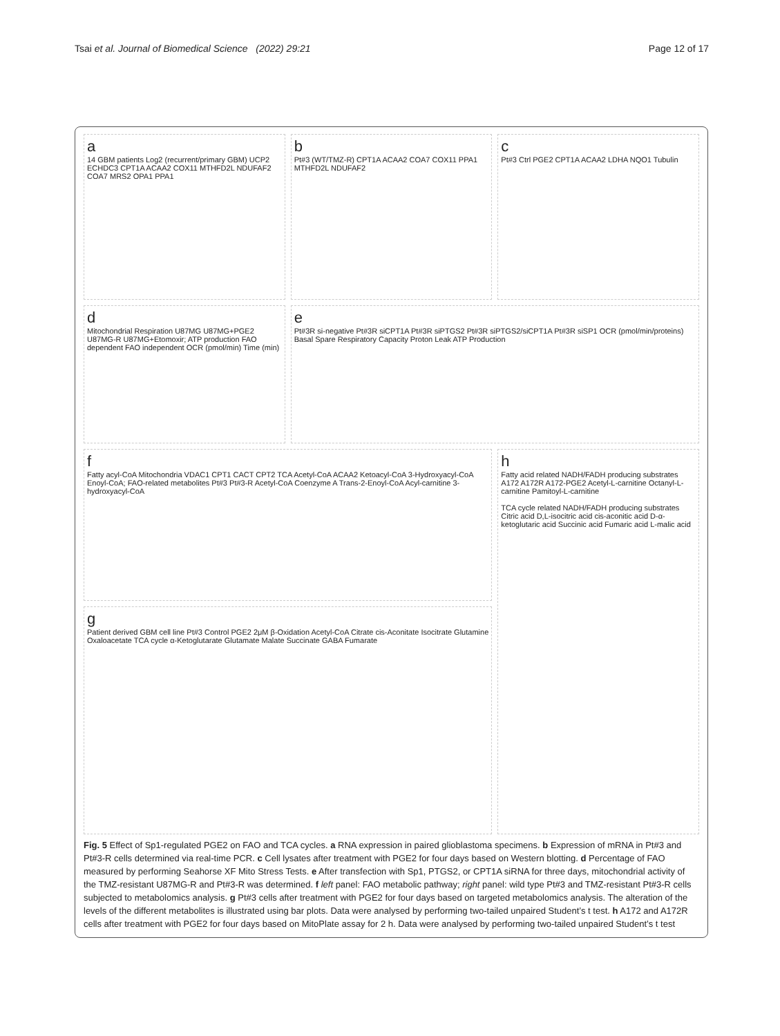Tsai et al. Journal of Biomedical Science (2022) 29:21 Page 12 of 17
a
14 GBM patients Log2 (recurrent/primary GBM) UCP2 ECHDC3 CPT1A ACAA2 COX11 MTHFD2L NDUFAF2 COA7 MRS2 OPA1 PPA1
b
Pt#3 (WT/TMZ-R) CPT1A ACAA2 COA7 COX11 PPA1 MTHFD2L NDUFAF2
c
Pt#3 Ctrl PGE2 CPT1A ACAA2 LDHA NQO1 Tubulin
d
Mitochondrial Respiration U87MG U87MG+PGE2 U87MG-R U87MG+Etomoxir; ATP production FAO dependent FAO independent OCR (pmol/min) Time (min)
e
Pt#3R si-negative Pt#3R siCPT1A Pt#3R siPTGS2 Pt#3R siPTGS2/siCPT1A Pt#3R siSP1 OCR (pmol/min/proteins) Basal Spare Respiratory Capacity Proton Leak ATP Production
f
Fatty acyl-CoA Mitochondria VDAC1 CPT1 CACT CPT2 TCA Acetyl-CoA ACAA2 Ketoacyl-CoA 3-Hydroxyacyl-CoA Enoyl-CoA; FAO-related metabolites Pt#3 Pt#3-R Acetyl-CoA Coenzyme A Trans-2-Enoyl-CoA Acyl-carnitine 3-hydroxyacyl-CoA
h
Fatty acid related NADH/FADH producing substrates A172 A172R A172-PGE2 Acetyl-L-carnitine Octanyl-L-carnitine Pamitoyl-L-carnitine
TCA cycle related NADH/FADH producing substrates Citric acid D,L-isocitric acid cis-aconitic acid D-α-ketoglutaric acid Succinic acid Fumaric acid L-malic acid
g
Patient derived GBM cell line Pt#3 Control PGE2 2μM β-Oxidation Acetyl-CoA Citrate cis-Aconitate Isocitrate Glutamine Oxaloacetate TCA cycle α-Ketoglutarate Glutamate Malate Succinate GABA Fumarate
Fig. 5 Effect of Sp1-regulated PGE2 on FAO and TCA cycles. a RNA expression in paired glioblastoma specimens. b Expression of mRNA in Pt#3 and Pt#3-R cells determined via real-time PCR. c Cell lysates after treatment with PGE2 for four days based on Western blotting. d Percentage of FAO measured by performing Seahorse XF Mito Stress Tests. e After transfection with Sp1, PTGS2, or CPT1A siRNA for three days, mitochondrial activity of the TMZ-resistant U87MG-R and Pt#3-R was determined. f left panel: FAO metabolic pathway; right panel: wild type Pt#3 and TMZ-resistant Pt#3-R cells subjected to metabolomics analysis. g Pt#3 cells after treatment with PGE2 for four days based on targeted metabolomics analysis. The alteration of the levels of the different metabolites is illustrated using bar plots. Data were analysed by performing two-tailed unpaired Student’s t test. h A172 and A172R cells after treatment with PGE2 for four days based on MitoPlate assay for 2 h. Data were analysed by performing two-tailed unpaired Student’s t test